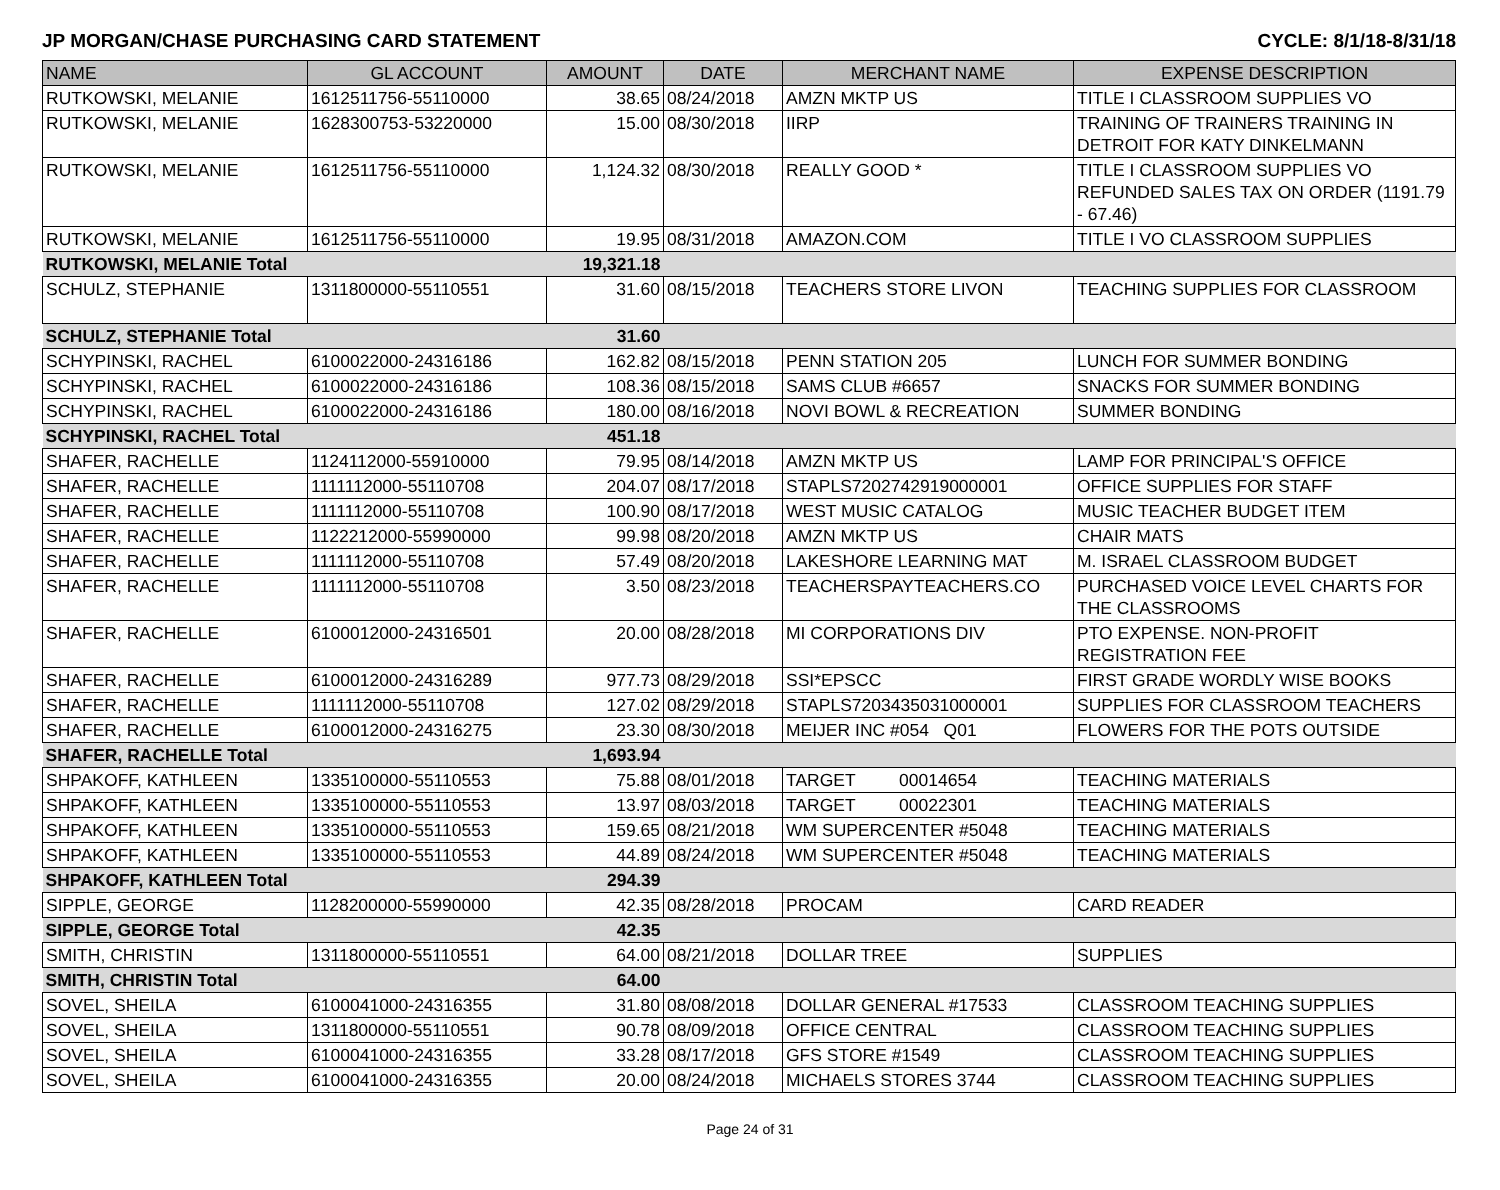JP MORGAN/CHASE PURCHASING CARD STATEMENT CYCLE: 8/1/18-8/31/18
| NAME | GL ACCOUNT | AMOUNT | DATE | MERCHANT NAME | EXPENSE DESCRIPTION |
| --- | --- | --- | --- | --- | --- |
| RUTKOWSKI, MELANIE | 1612511756-55110000 | 38.65 | 08/24/2018 | AMZN MKTP US | TITLE I CLASSROOM SUPPLIES VO |
| RUTKOWSKI, MELANIE | 1628300753-53220000 | 15.00 | 08/30/2018 | IIRP | TRAINING OF TRAINERS TRAINING IN DETROIT FOR KATY DINKELMANN |
| RUTKOWSKI, MELANIE | 1612511756-55110000 | 1,124.32 | 08/30/2018 | REALLY GOOD * | TITLE I CLASSROOM SUPPLIES VO REFUNDED SALES TAX ON ORDER (1191.79 - 67.46) |
| RUTKOWSKI, MELANIE | 1612511756-55110000 | 19.95 | 08/31/2018 | AMAZON.COM | TITLE I VO CLASSROOM SUPPLIES |
| RUTKOWSKI, MELANIE Total | | 19,321.18 | | | |
| SCHULZ, STEPHANIE | 1311800000-55110551 | 31.60 | 08/15/2018 | TEACHERS STORE LIVON | TEACHING SUPPLIES FOR CLASSROOM |
| SCHULZ, STEPHANIE Total | | 31.60 | | | |
| SCHYPINSKI, RACHEL | 6100022000-24316186 | 162.82 | 08/15/2018 | PENN STATION 205 | LUNCH FOR SUMMER BONDING |
| SCHYPINSKI, RACHEL | 6100022000-24316186 | 108.36 | 08/15/2018 | SAMS CLUB #6657 | SNACKS FOR SUMMER BONDING |
| SCHYPINSKI, RACHEL | 6100022000-24316186 | 180.00 | 08/16/2018 | NOVI BOWL & RECREATION | SUMMER BONDING |
| SCHYPINSKI, RACHEL Total | | 451.18 | | | |
| SHAFER, RACHELLE | 1124112000-55910000 | 79.95 | 08/14/2018 | AMZN MKTP US | LAMP FOR PRINCIPAL'S OFFICE |
| SHAFER, RACHELLE | 1111112000-55110708 | 204.07 | 08/17/2018 | STAPLS7202742919000001 | OFFICE SUPPLIES FOR STAFF |
| SHAFER, RACHELLE | 1111112000-55110708 | 100.90 | 08/17/2018 | WEST MUSIC CATALOG | MUSIC TEACHER BUDGET ITEM |
| SHAFER, RACHELLE | 1122212000-55990000 | 99.98 | 08/20/2018 | AMZN MKTP US | CHAIR MATS |
| SHAFER, RACHELLE | 1111112000-55110708 | 57.49 | 08/20/2018 | LAKESHORE LEARNING MAT | M. ISRAEL CLASSROOM BUDGET |
| SHAFER, RACHELLE | 1111112000-55110708 | 3.50 | 08/23/2018 | TEACHERSPAYTEACHERS.CO | PURCHASED VOICE LEVEL CHARTS FOR THE CLASSROOMS |
| SHAFER, RACHELLE | 6100012000-24316501 | 20.00 | 08/28/2018 | MI CORPORATIONS DIV | PTO EXPENSE. NON-PROFIT REGISTRATION FEE |
| SHAFER, RACHELLE | 6100012000-24316289 | 977.73 | 08/29/2018 | SSI*EPSCC | FIRST GRADE WORDLY WISE BOOKS |
| SHAFER, RACHELLE | 1111112000-55110708 | 127.02 | 08/29/2018 | STAPLS7203435031000001 | SUPPLIES FOR CLASSROOM TEACHERS |
| SHAFER, RACHELLE | 6100012000-24316275 | 23.30 | 08/30/2018 | MEIJER INC #054 Q01 | FLOWERS FOR THE POTS OUTSIDE |
| SHAFER, RACHELLE Total | | 1,693.94 | | | |
| SHPAKOFF, KATHLEEN | 1335100000-55110553 | 75.88 | 08/01/2018 | TARGET 00014654 | TEACHING MATERIALS |
| SHPAKOFF, KATHLEEN | 1335100000-55110553 | 13.97 | 08/03/2018 | TARGET 00022301 | TEACHING MATERIALS |
| SHPAKOFF, KATHLEEN | 1335100000-55110553 | 159.65 | 08/21/2018 | WM SUPERCENTER #5048 | TEACHING MATERIALS |
| SHPAKOFF, KATHLEEN | 1335100000-55110553 | 44.89 | 08/24/2018 | WM SUPERCENTER #5048 | TEACHING MATERIALS |
| SHPAKOFF, KATHLEEN Total | | 294.39 | | | |
| SIPPLE, GEORGE | 1128200000-55990000 | 42.35 | 08/28/2018 | PROCAM | CARD READER |
| SIPPLE, GEORGE Total | | 42.35 | | | |
| SMITH, CHRISTIN | 1311800000-55110551 | 64.00 | 08/21/2018 | DOLLAR TREE | SUPPLIES |
| SMITH, CHRISTIN Total | | 64.00 | | | |
| SOVEL, SHEILA | 6100041000-24316355 | 31.80 | 08/08/2018 | DOLLAR GENERAL #17533 | CLASSROOM TEACHING SUPPLIES |
| SOVEL, SHEILA | 1311800000-55110551 | 90.78 | 08/09/2018 | OFFICE CENTRAL | CLASSROOM TEACHING SUPPLIES |
| SOVEL, SHEILA | 6100041000-24316355 | 33.28 | 08/17/2018 | GFS STORE #1549 | CLASSROOM TEACHING SUPPLIES |
| SOVEL, SHEILA | 6100041000-24316355 | 20.00 | 08/24/2018 | MICHAELS STORES 3744 | CLASSROOM TEACHING SUPPLIES |
Page 24 of 31